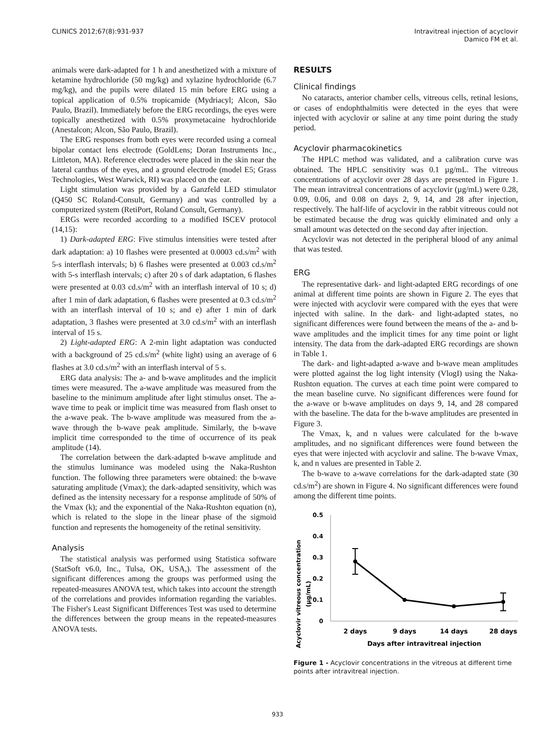CLINICS 2012;67(8):931-937 Intravitreal injection of acyclovir
Damico FM et al.
animals were dark-adapted for 1 h and anesthetized with a mixture of ketamine hydrochloride (50 mg/kg) and xylazine hydrochloride (6.7 mg/kg), and the pupils were dilated 15 min before ERG using a topical application of 0.5% tropicamide (Mydriacyl; Alcon, São Paulo, Brazil). Immediately before the ERG recordings, the eyes were topically anesthetized with 0.5% proxymetacaine hydrochloride (Anestalcon; Alcon, São Paulo, Brazil).
The ERG responses from both eyes were recorded using a corneal bipolar contact lens electrode (GoldLens; Doran Instruments Inc., Littleton, MA). Reference electrodes were placed in the skin near the lateral canthus of the eyes, and a ground electrode (model E5; Grass Technologies, West Warwick, RI) was placed on the ear.
Light stimulation was provided by a Ganzfeld LED stimulator (Q450 SC Roland-Consult, Germany) and was controlled by a computerized system (RetiPort, Roland Consult, Germany).
ERGs were recorded according to a modified ISCEV protocol (14,15):
1) Dark-adapted ERG: Five stimulus intensities were tested after dark adaptation: a) 10 flashes were presented at 0.0003 cd.s/m<sup>2</sup> with 5-s interflash intervals; b) 6 flashes were presented at 0.003 cd.s/m<sup>2</sup> with 5-s interflash intervals; c) after 20 s of dark adaptation, 6 flashes were presented at 0.03 cd.s/m<sup>2</sup> with an interflash interval of 10 s; d) after 1 min of dark adaptation, 6 flashes were presented at 0.3 cd.s/m<sup>2</sup> with an interflash interval of 10 s; and e) after 1 min of dark adaptation, 3 flashes were presented at 3.0 cd.s/m<sup>2</sup> with an interflash interval of 15 s.
2) Light-adapted ERG: A 2-min light adaptation was conducted with a background of 25 cd.s/m<sup>2</sup> (white light) using an average of 6 flashes at 3.0 cd.s/m<sup>2</sup> with an interflash interval of 5 s.
ERG data analysis: The a- and b-wave amplitudes and the implicit times were measured. The a-wave amplitude was measured from the baseline to the minimum amplitude after light stimulus onset. The a-wave time to peak or implicit time was measured from flash onset to the a-wave peak. The b-wave amplitude was measured from the a-wave through the b-wave peak amplitude. Similarly, the b-wave implicit time corresponded to the time of occurrence of its peak amplitude (14).
The correlation between the dark-adapted b-wave amplitude and the stimulus luminance was modeled using the Naka-Rushton function. The following three parameters were obtained: the b-wave saturating amplitude (Vmax); the dark-adapted sensitivity, which was defined as the intensity necessary for a response amplitude of 50% of the Vmax (k); and the exponential of the Naka-Rushton equation (n), which is related to the slope in the linear phase of the sigmoid function and represents the homogeneity of the retinal sensitivity.
Analysis
The statistical analysis was performed using Statistica software (StatSoft v6.0, Inc., Tulsa, OK, USA,). The assessment of the significant differences among the groups was performed using the repeated-measures ANOVA test, which takes into account the strength of the correlations and provides information regarding the variables. The Fisher's Least Significant Differences Test was used to determine the differences between the group means in the repeated-measures ANOVA tests.
RESULTS
Clinical findings
No cataracts, anterior chamber cells, vitreous cells, retinal lesions, or cases of endophthalmitis were detected in the eyes that were injected with acyclovir or saline at any time point during the study period.
Acyclovir pharmacokinetics
The HPLC method was validated, and a calibration curve was obtained. The HPLC sensitivity was 0.1 µg/mL. The vitreous concentrations of acyclovir over 28 days are presented in Figure 1. The mean intravitreal concentrations of acyclovir (µg/mL) were 0.28, 0.09, 0.06, and 0.08 on days 2, 9, 14, and 28 after injection, respectively. The half-life of acyclovir in the rabbit vitreous could not be estimated because the drug was quickly eliminated and only a small amount was detected on the second day after injection.
Acyclovir was not detected in the peripheral blood of any animal that was tested.
ERG
The representative dark- and light-adapted ERG recordings of one animal at different time points are shown in Figure 2. The eyes that were injected with acyclovir were compared with the eyes that were injected with saline. In the dark- and light-adapted states, no significant differences were found between the means of the a- and b-wave amplitudes and the implicit times for any time point or light intensity. The data from the dark-adapted ERG recordings are shown in Table 1.
The dark- and light-adapted a-wave and b-wave mean amplitudes were plotted against the log light intensity (VlogI) using the Naka-Rushton equation. The curves at each time point were compared to the mean baseline curve. No significant differences were found for the a-wave or b-wave amplitudes on days 9, 14, and 28 compared with the baseline. The data for the b-wave amplitudes are presented in Figure 3.
The Vmax, k, and n values were calculated for the b-wave amplitudes, and no significant differences were found between the eyes that were injected with acyclovir and saline. The b-wave Vmax, k, and n values are presented in Table 2.
The b-wave to a-wave correlations for the dark-adapted state (30 cd.s/m<sup>2</sup>) are shown in Figure 4. No significant differences were found among the different time points.
Acyclovir vitreous concentration
(µg/mL)
0.5
0.4
0.3
0.2
0.1
0
2 days
9 days
14 days
28 days
Days after intravitreal injection
Figure 1 - Acyclovir concentrations in the vitreous at different time points after intravitreal injection.
933